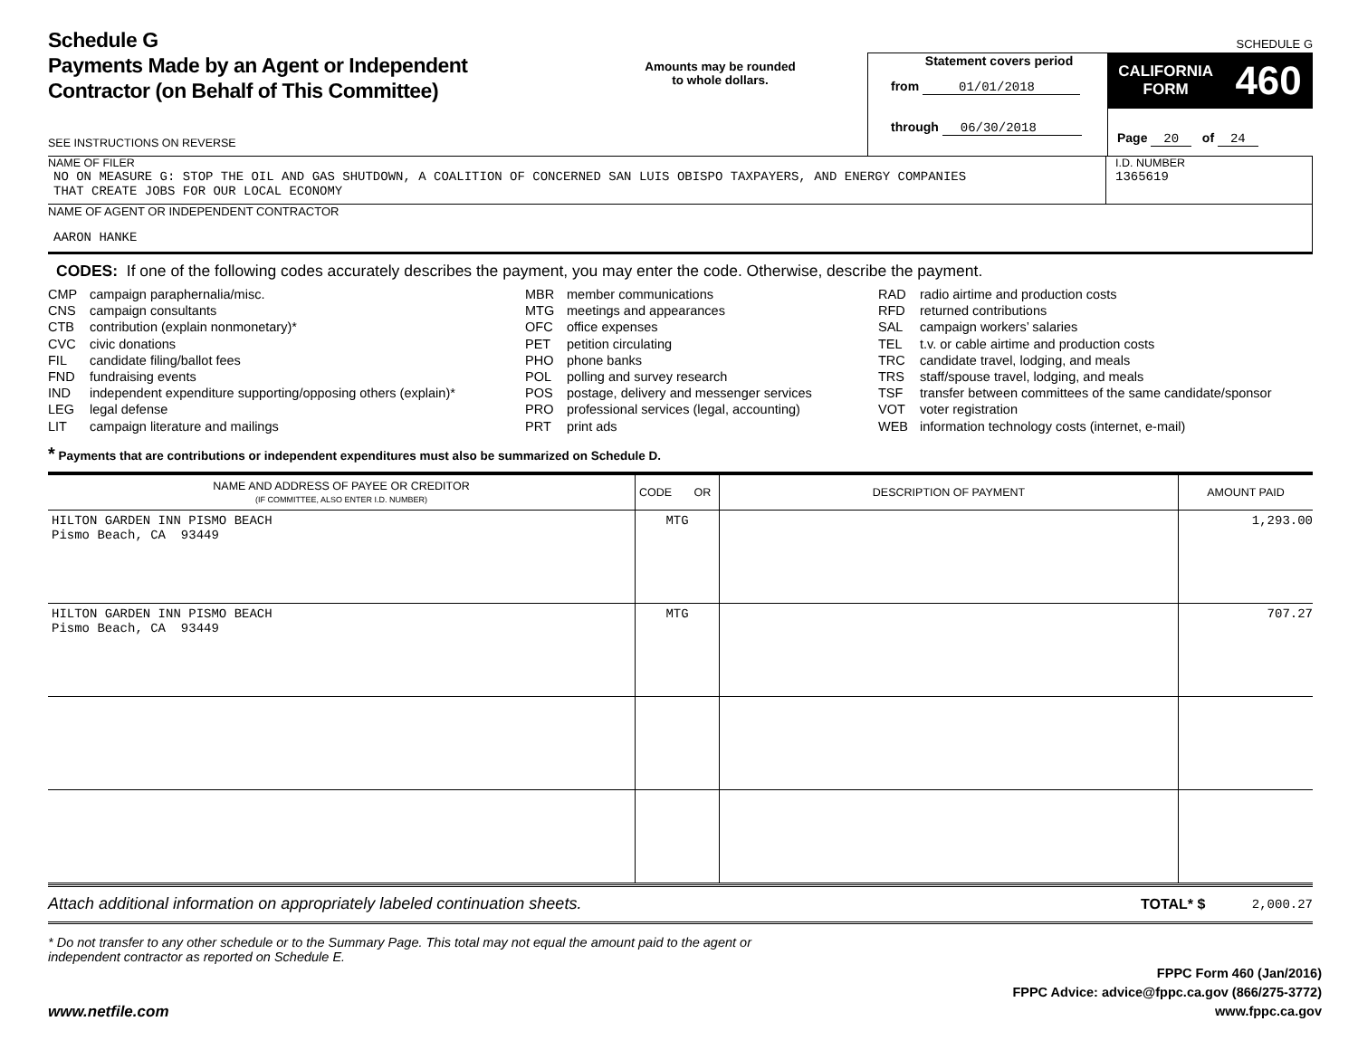Schedule G
Payments Made by an Agent or Independent
Contractor (on Behalf of This Committee)
SEE INSTRUCTIONS ON REVERSE
Amounts may be rounded
to whole dollars.
Statement covers period
from 01/01/2018
through 06/30/2018
SCHEDULE G
CALIFORNIA
FORM
460
Page 20 of 24
NAME OF FILER
NO ON MEASURE G: STOP THE OIL AND GAS SHUTDOWN, A COALITION OF CONCERNED SAN LUIS OBISPO TAXPAYERS, AND ENERGY COMPANIES
THAT CREATE JOBS FOR OUR LOCAL ECONOMY
I.D. NUMBER
1365619
NAME OF AGENT OR INDEPENDENT CONTRACTOR
AARON HANKE
CODES: If one of the following codes accurately describes the payment, you may enter the code. Otherwise, describe the payment.
CMP campaign paraphernalia/misc.
CNS campaign consultants
CTB contribution (explain nonmonetary)*
CVC civic donations
FIL candidate filing/ballot fees
FND fundraising events
IND independent expenditure supporting/opposing others (explain)*
LEG legal defense
LIT campaign literature and mailings
MBR member communications
MTG meetings and appearances
OFC office expenses
PET petition circulating
PHO phone banks
POL polling and survey research
POS postage, delivery and messenger services
PRO professional services (legal, accounting)
PRT print ads
RAD radio airtime and production costs
RFD returned contributions
SAL campaign workers’ salaries
TEL t.v. or cable airtime and production costs
TRC candidate travel, lodging, and meals
TRS staff/spouse travel, lodging, and meals
TSF transfer between committees of the same candidate/sponsor
VOT voter registration
WEB information technology costs (internet, e-mail)
* Payments that are contributions or independent expenditures must also be summarized on Schedule D.
| NAME AND ADDRESS OF PAYEE OR CREDITOR (IF COMMITTEE, ALSO ENTER I.D. NUMBER) | CODE OR | DESCRIPTION OF PAYMENT | AMOUNT PAID |
| --- | --- | --- | --- |
| HILTON GARDEN INN PISMO BEACH Pismo Beach, CA 93449 | MTG | | 1,293.00 |
| HILTON GARDEN INN PISMO BEACH Pismo Beach, CA 93449 | MTG | | 707.27 |
Attach additional information on appropriately labeled continuation sheets.
TOTAL* $ 2,000.27
* Do not transfer to any other schedule or to the Summary Page. This total may not equal the amount paid to the agent or independent contractor as reported on Schedule E.
www.netfile.com
FPPC Form 460 (Jan/2016)
FPPC Advice: advice@fppc.ca.gov (866/275-3772)
www.fppc.ca.gov